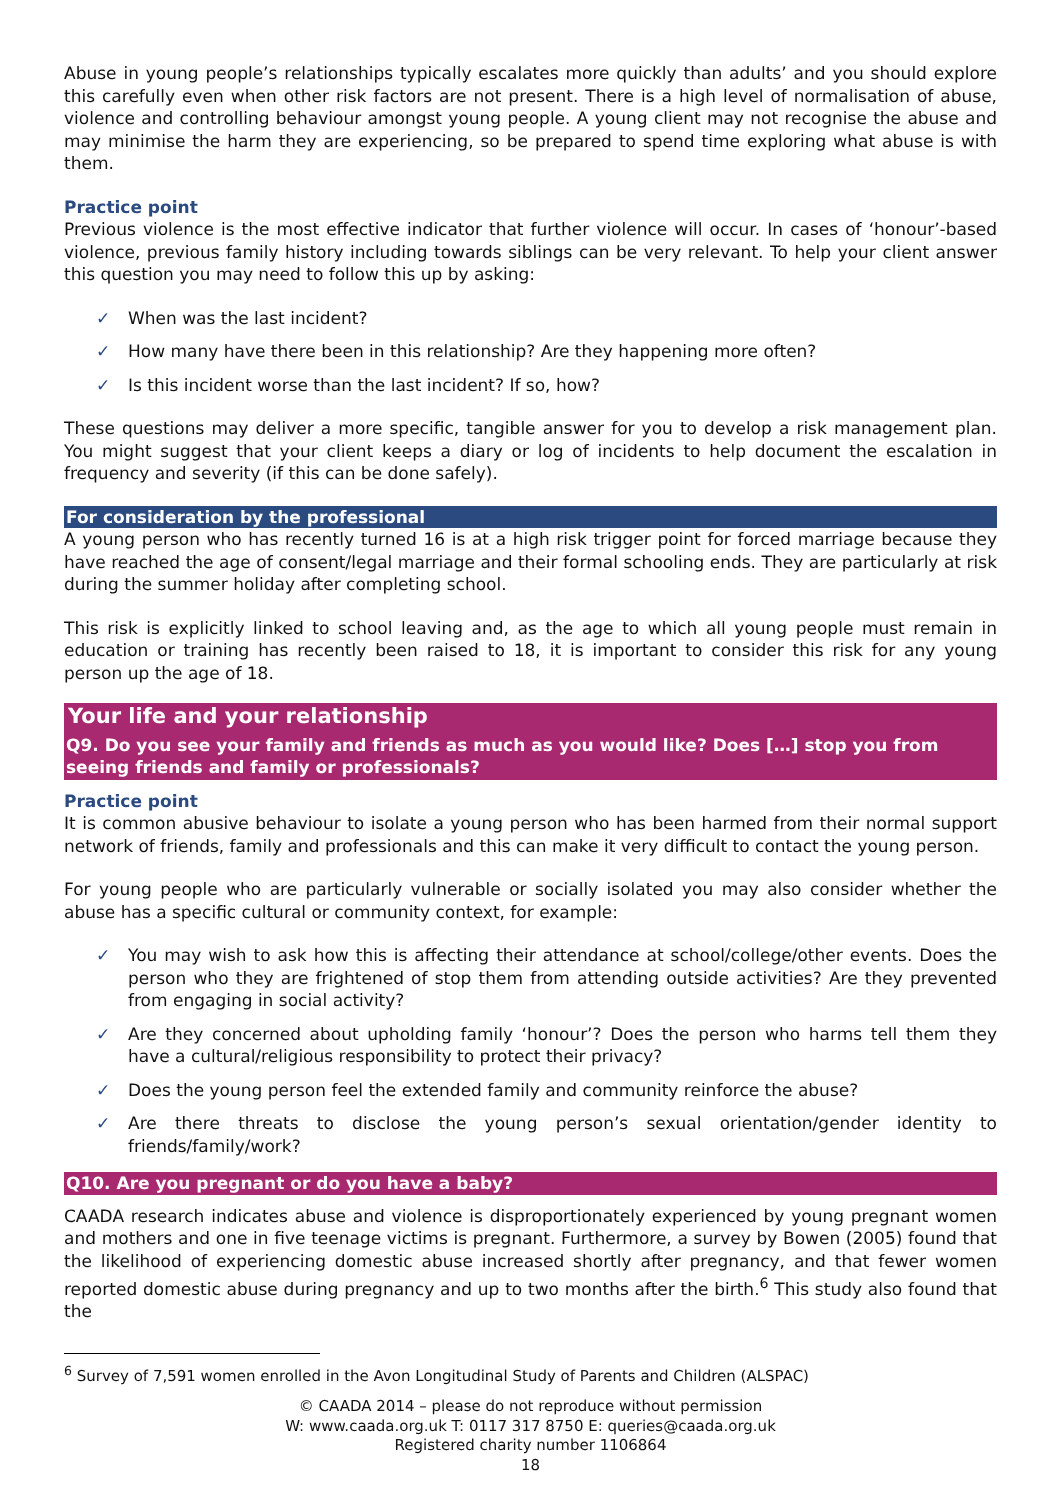Abuse in young people’s relationships typically escalates more quickly than adults’ and you should explore this carefully even when other risk factors are not present. There is a high level of normalisation of abuse, violence and controlling behaviour amongst young people. A young client may not recognise the abuse and may minimise the harm they are experiencing, so be prepared to spend time exploring what abuse is with them.
Practice point
Previous violence is the most effective indicator that further violence will occur. In cases of ‘honour’-based violence, previous family history including towards siblings can be very relevant. To help your client answer this question you may need to follow this up by asking:
✓ When was the last incident?
✓ How many have there been in this relationship? Are they happening more often?
✓ Is this incident worse than the last incident? If so, how?
These questions may deliver a more specific, tangible answer for you to develop a risk management plan. You might suggest that your client keeps a diary or log of incidents to help document the escalation in frequency and severity (if this can be done safely).
For consideration by the professional
A young person who has recently turned 16 is at a high risk trigger point for forced marriage because they have reached the age of consent/legal marriage and their formal schooling ends. They are particularly at risk during the summer holiday after completing school.
This risk is explicitly linked to school leaving and, as the age to which all young people must remain in education or training has recently been raised to 18, it is important to consider this risk for any young person up the age of 18.
Your life and your relationship
Q9. Do you see your family and friends as much as you would like? Does […] stop you from seeing friends and family or professionals?
Practice point
It is common abusive behaviour to isolate a young person who has been harmed from their normal support network of friends, family and professionals and this can make it very difficult to contact the young person.
For young people who are particularly vulnerable or socially isolated you may also consider whether the abuse has a specific cultural or community context, for example:
✓ You may wish to ask how this is affecting their attendance at school/college/other events. Does the person who they are frightened of stop them from attending outside activities? Are they prevented from engaging in social activity?
✓ Are they concerned about upholding family ‘honour’? Does the person who harms tell them they have a cultural/religious responsibility to protect their privacy?
✓ Does the young person feel the extended family and community reinforce the abuse?
✓ Are there threats to disclose the young person’s sexual orientation/gender identity to friends/family/work?
Q10. Are you pregnant or do you have a baby?
CAADA research indicates abuse and violence is disproportionately experienced by young pregnant women and mothers and one in five teenage victims is pregnant. Furthermore, a survey by Bowen (2005) found that the likelihood of experiencing domestic abuse increased shortly after pregnancy, and that fewer women reported domestic abuse during pregnancy and up to two months after the birth.<sup>6</sup> This study also found that the
<sup>6</sup> Survey of 7,591 women enrolled in the Avon Longitudinal Study of Parents and Children (ALSPAC)
© CAADA 2014 – please do not reproduce without permission
W: www.caada.org.uk T: 0117 317 8750 E: queries@caada.org.uk
Registered charity number 1106864
18